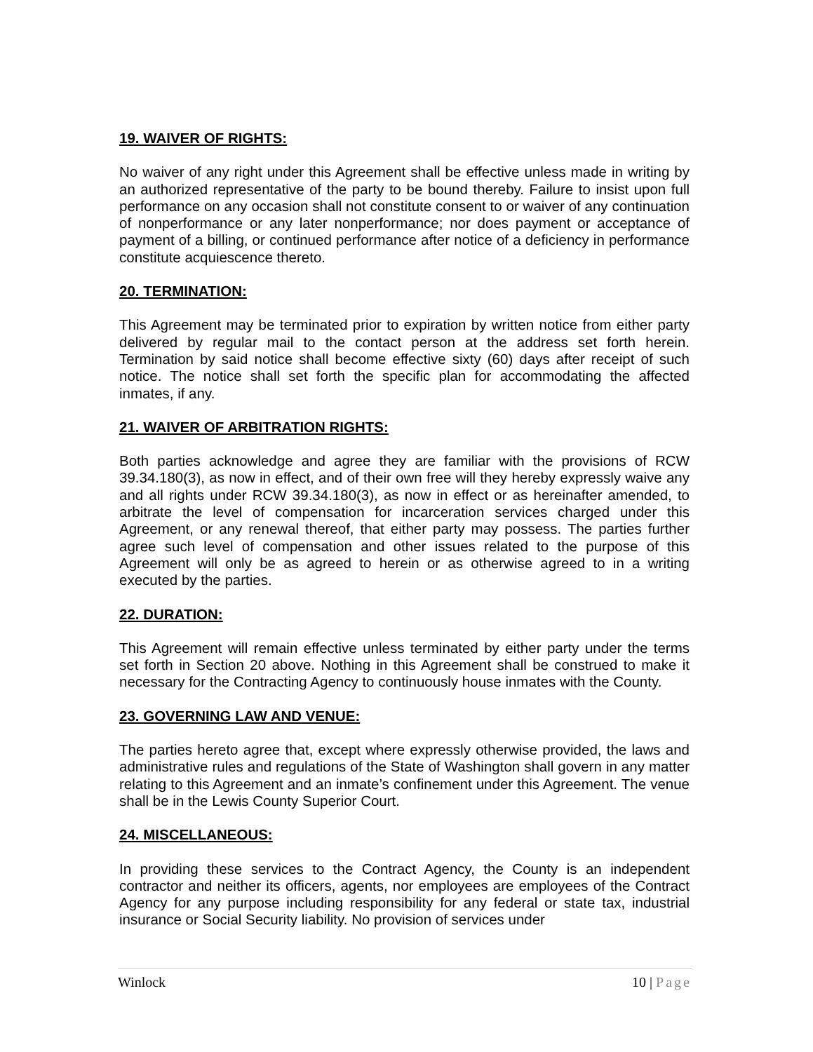19. WAIVER OF RIGHTS:
No waiver of any right under this Agreement shall be effective unless made in writing by an authorized representative of the party to be bound thereby. Failure to insist upon full performance on any occasion shall not constitute consent to or waiver of any continuation of nonperformance or any later nonperformance; nor does payment or acceptance of payment of a billing, or continued performance after notice of a deficiency in performance constitute acquiescence thereto.
20. TERMINATION:
This Agreement may be terminated prior to expiration by written notice from either party delivered by regular mail to the contact person at the address set forth herein. Termination by said notice shall become effective sixty (60) days after receipt of such notice. The notice shall set forth the specific plan for accommodating the affected inmates, if any.
21. WAIVER OF ARBITRATION RIGHTS:
Both parties acknowledge and agree they are familiar with the provisions of RCW 39.34.180(3), as now in effect, and of their own free will they hereby expressly waive any and all rights under RCW 39.34.180(3), as now in effect or as hereinafter amended, to arbitrate the level of compensation for incarceration services charged under this Agreement, or any renewal thereof, that either party may possess. The parties further agree such level of compensation and other issues related to the purpose of this Agreement will only be as agreed to herein or as otherwise agreed to in a writing executed by the parties.
22. DURATION:
This Agreement will remain effective unless terminated by either party under the terms set forth in Section 20 above. Nothing in this Agreement shall be construed to make it necessary for the Contracting Agency to continuously house inmates with the County.
23. GOVERNING LAW AND VENUE:
The parties hereto agree that, except where expressly otherwise provided, the laws and administrative rules and regulations of the State of Washington shall govern in any matter relating to this Agreement and an inmate’s confinement under this Agreement. The venue shall be in the Lewis County Superior Court.
24. MISCELLANEOUS:
In providing these services to the Contract Agency, the County is an independent contractor and neither its officers, agents, nor employees are employees of the Contract Agency for any purpose including responsibility for any federal or state tax, industrial insurance or Social Security liability. No provision of services under
Winlock 10 | Page